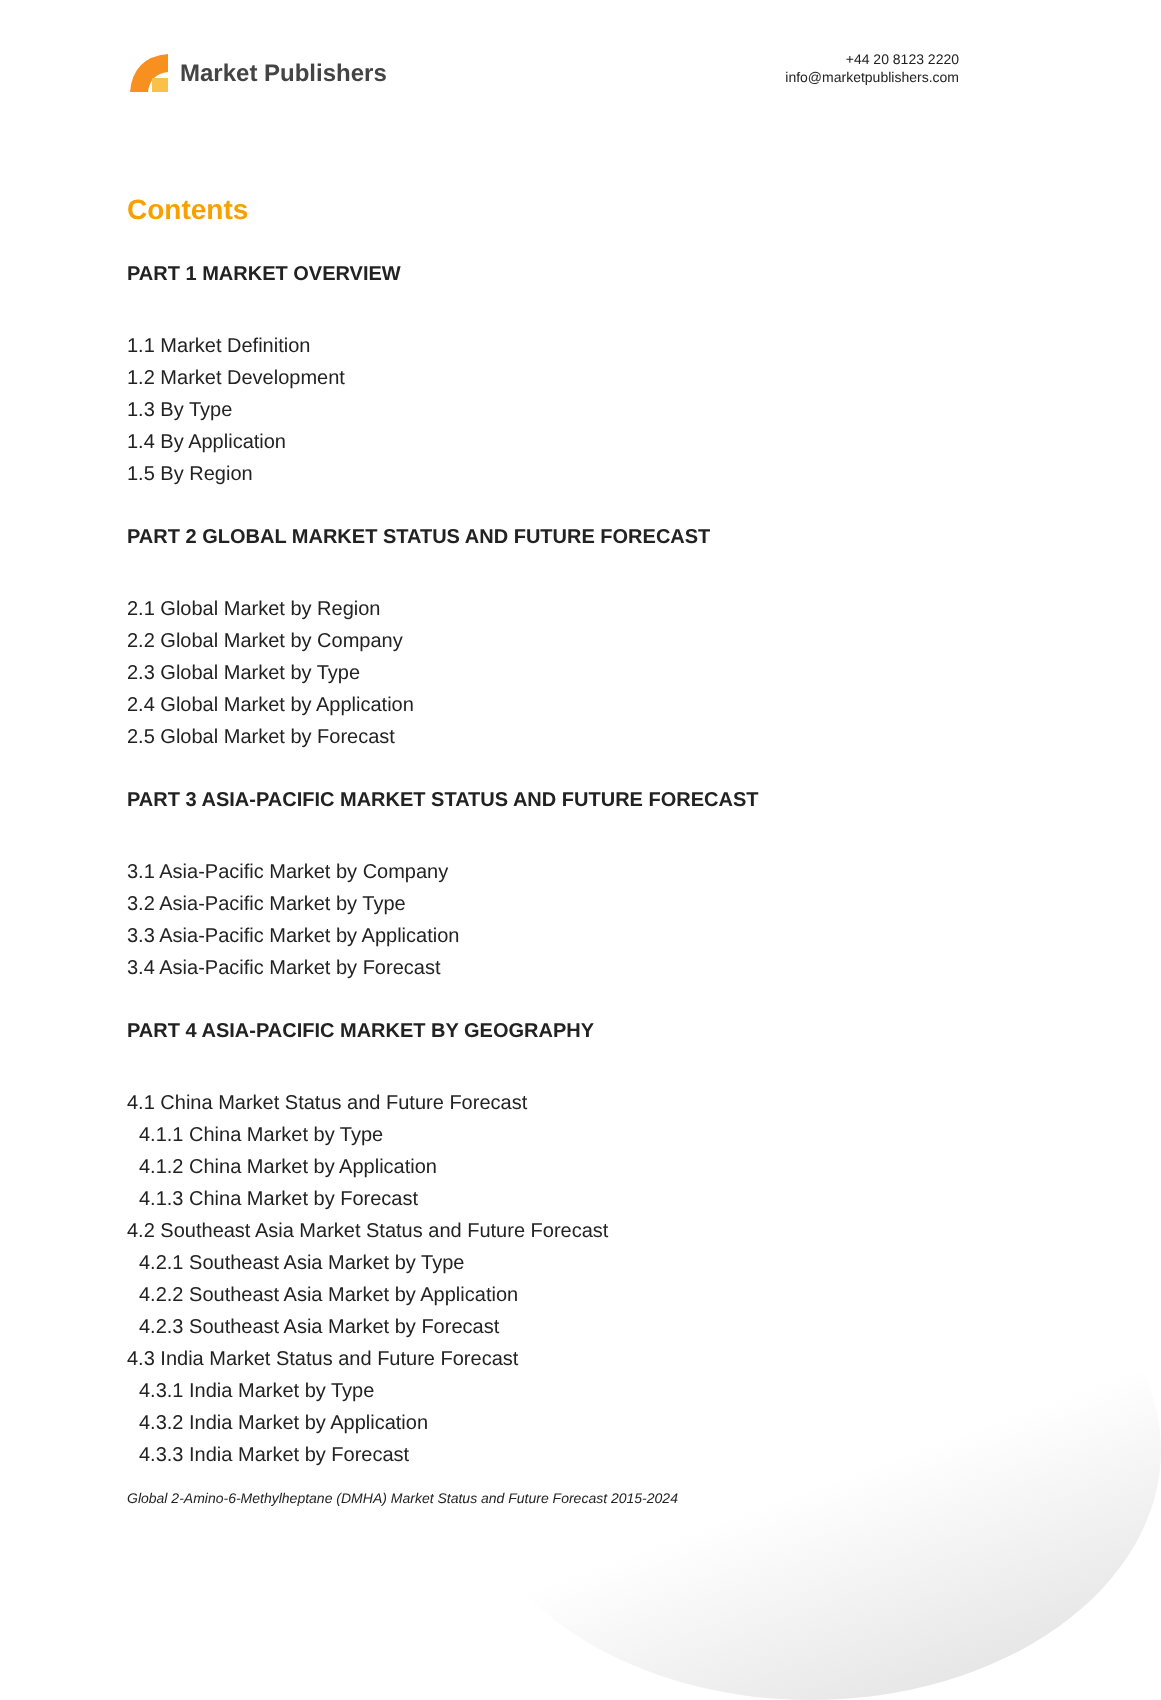Market Publishers
+44 20 8123 2220
info@marketpublishers.com
Contents
PART 1 MARKET OVERVIEW
1.1 Market Definition
1.2 Market Development
1.3 By Type
1.4 By Application
1.5 By Region
PART 2 GLOBAL MARKET STATUS AND FUTURE FORECAST
2.1 Global Market by Region
2.2 Global Market by Company
2.3 Global Market by Type
2.4 Global Market by Application
2.5 Global Market by Forecast
PART 3 ASIA-PACIFIC MARKET STATUS AND FUTURE FORECAST
3.1 Asia-Pacific Market by Company
3.2 Asia-Pacific Market by Type
3.3 Asia-Pacific Market by Application
3.4 Asia-Pacific Market by Forecast
PART 4 ASIA-PACIFIC MARKET BY GEOGRAPHY
4.1 China Market Status and Future Forecast
4.1.1 China Market by Type
4.1.2 China Market by Application
4.1.3 China Market by Forecast
4.2 Southeast Asia Market Status and Future Forecast
4.2.1 Southeast Asia Market by Type
4.2.2 Southeast Asia Market by Application
4.2.3 Southeast Asia Market by Forecast
4.3 India Market Status and Future Forecast
4.3.1 India Market by Type
4.3.2 India Market by Application
4.3.3 India Market by Forecast
Global 2-Amino-6-Methylheptane (DMHA) Market Status and Future Forecast 2015-2024